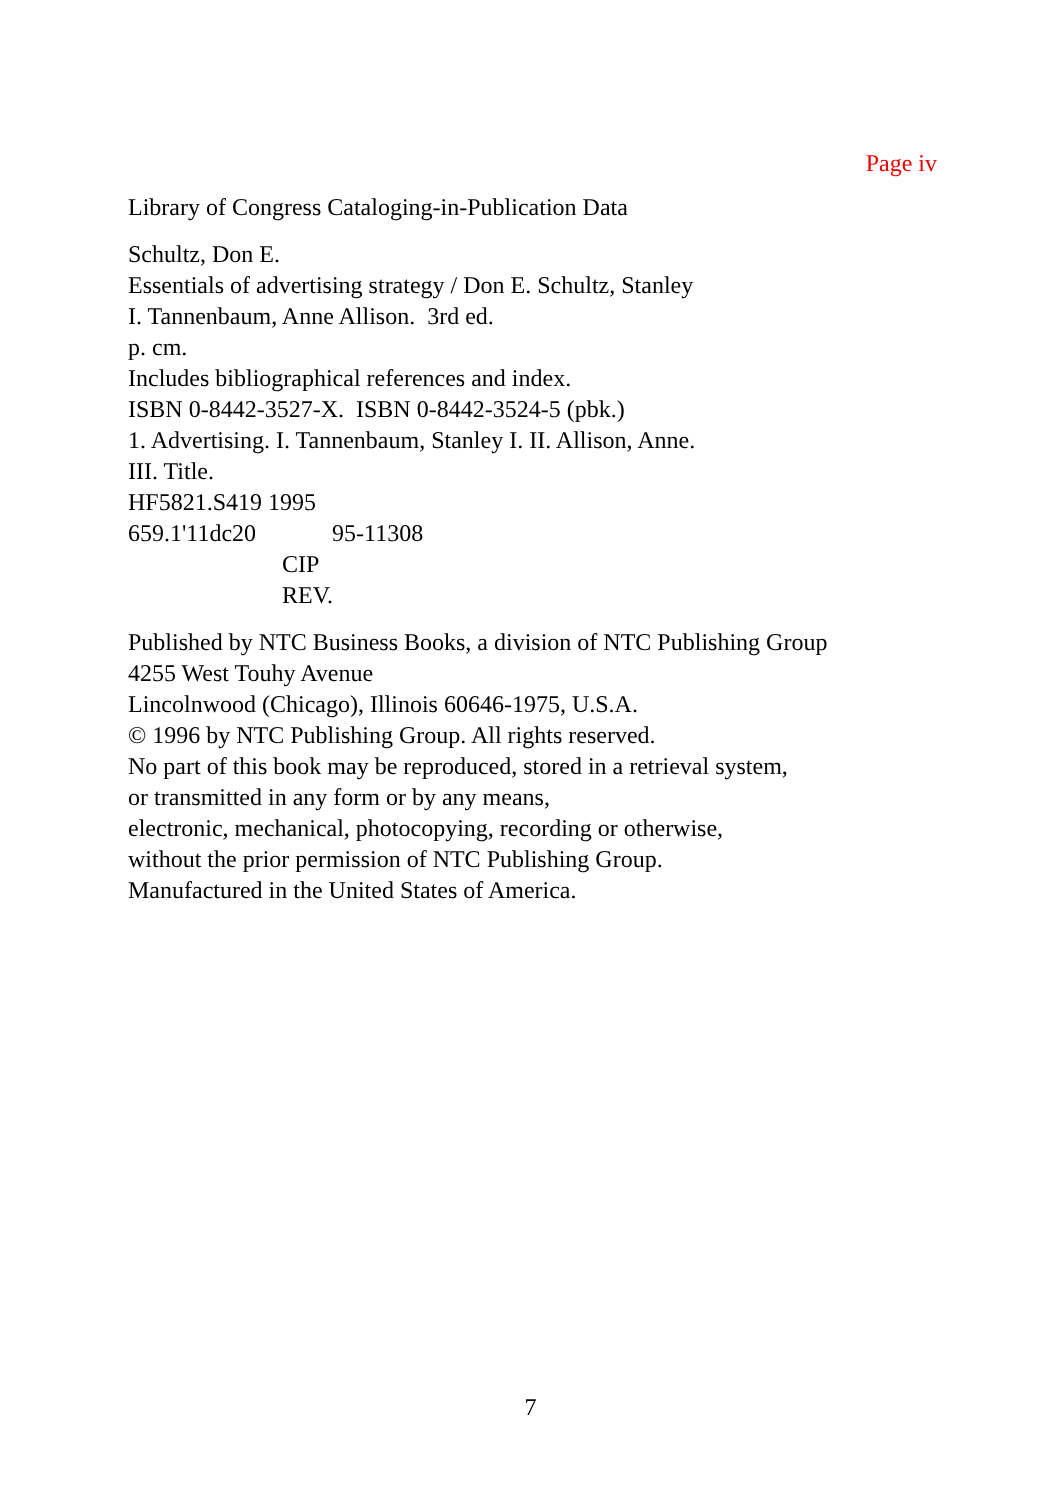Page iv
Library of Congress Cataloging-in-Publication Data
Schultz, Don E.
Essentials of advertising strategy / Don E. Schultz, Stanley
I. Tannenbaum, Anne Allison. 3rd ed.
p. cm.
Includes bibliographical references and index.
ISBN 0-8442-3527-X. ISBN 0-8442-3524-5 (pbk.)
1. Advertising. I. Tannenbaum, Stanley I. II. Allison, Anne.
III. Title.
HF5821.S419 1995
659.1'11dc20 95-11308
CIP
REV.
Published by NTC Business Books, a division of NTC Publishing Group
4255 West Touhy Avenue
Lincolnwood (Chicago), Illinois 60646-1975, U.S.A.
© 1996 by NTC Publishing Group. All rights reserved.
No part of this book may be reproduced, stored in a retrieval system,
or transmitted in any form or by any means,
electronic, mechanical, photocopying, recording or otherwise,
without the prior permission of NTC Publishing Group.
Manufactured in the United States of America.
7